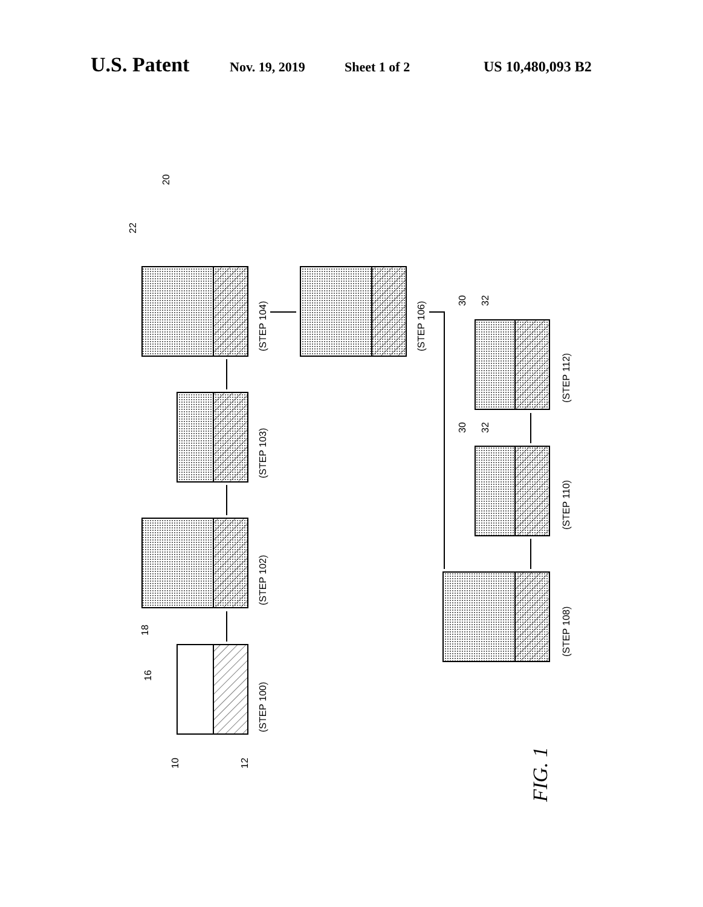U.S. Patent Nov. 19, 2019 Sheet 1 of 2 US 10,480,093 B2
(STEP 100)
(STEP 102)
(STEP 103)
(STEP 104)
(STEP 106)
(STEP 108)
(STEP 110)
(STEP 112)
10
12
16
18
22
20
30
32
30
32
FIG. 1